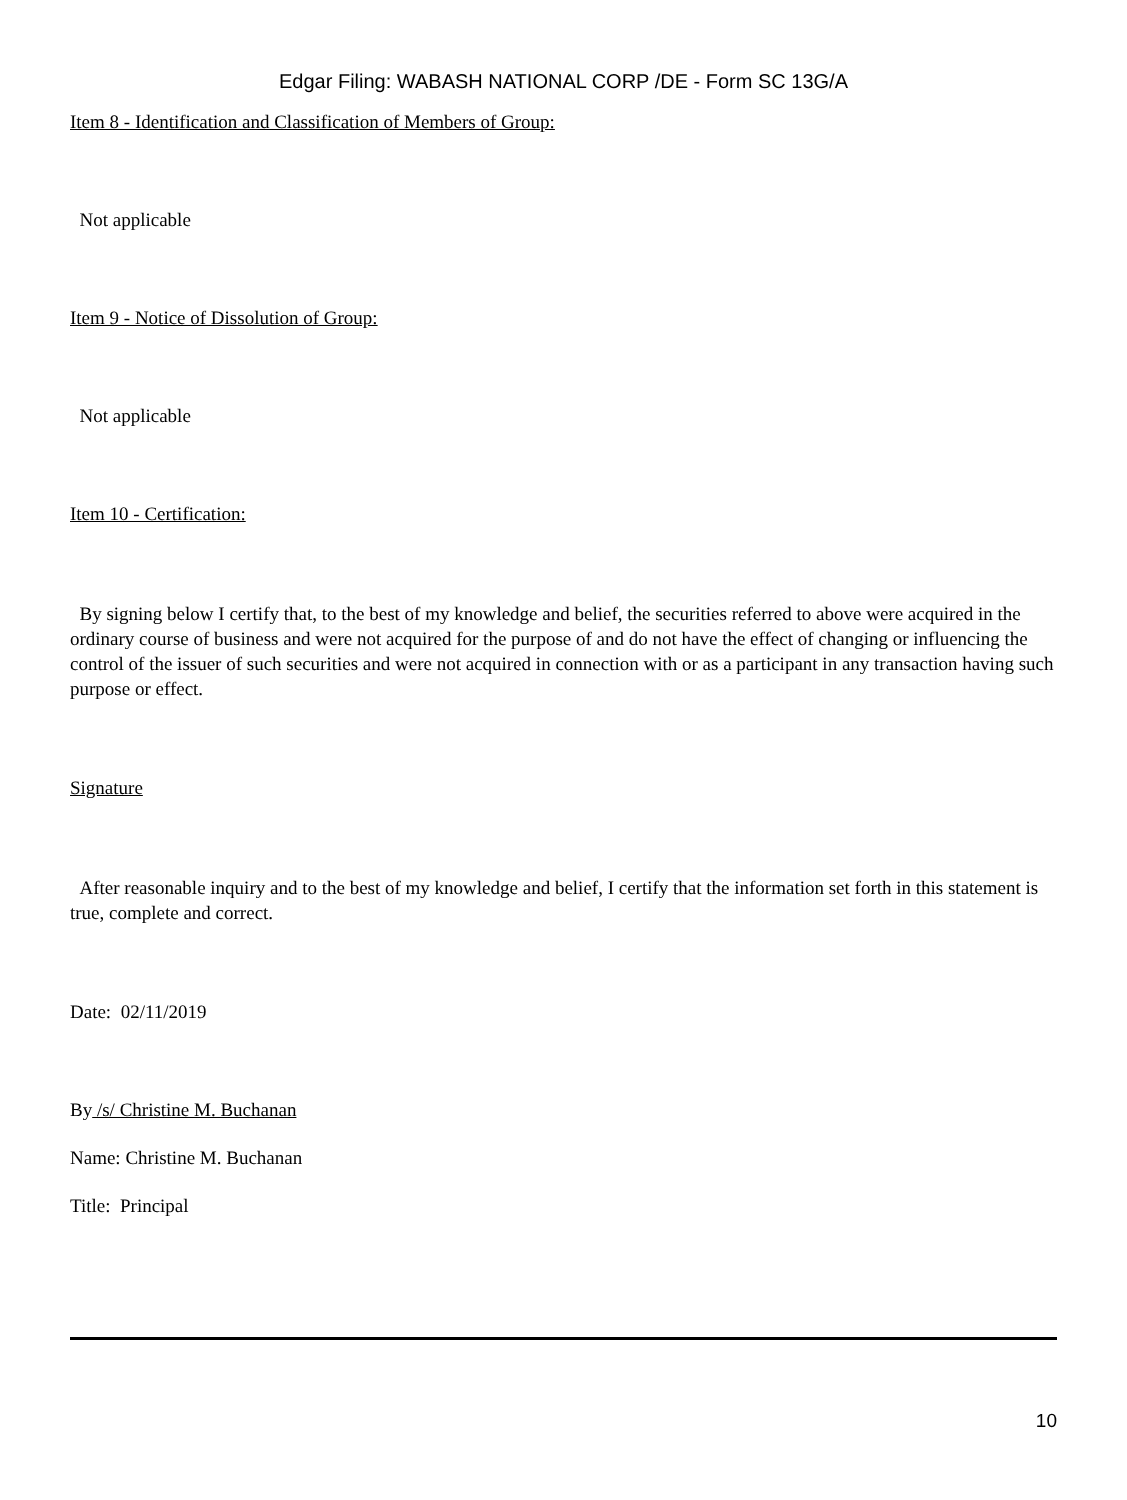Edgar Filing: WABASH NATIONAL CORP /DE - Form SC 13G/A
Item 8 - Identification and Classification of Members of Group:
Not applicable
Item 9 - Notice of Dissolution of Group:
Not applicable
Item 10 - Certification:
By signing below I certify that, to the best of my knowledge and belief, the securities referred to above were acquired in the ordinary course of business and were not acquired for the purpose of and do not have the effect of changing or influencing the control of the issuer of such securities and were not acquired in connection with or as a participant in any transaction having such purpose or effect.
Signature
After reasonable inquiry and to the best of my knowledge and belief, I certify that the information set forth in this statement is true, complete and correct.
Date: 02/11/2019
By /s/ Christine M. Buchanan
Name: Christine M. Buchanan
Title: Principal
10